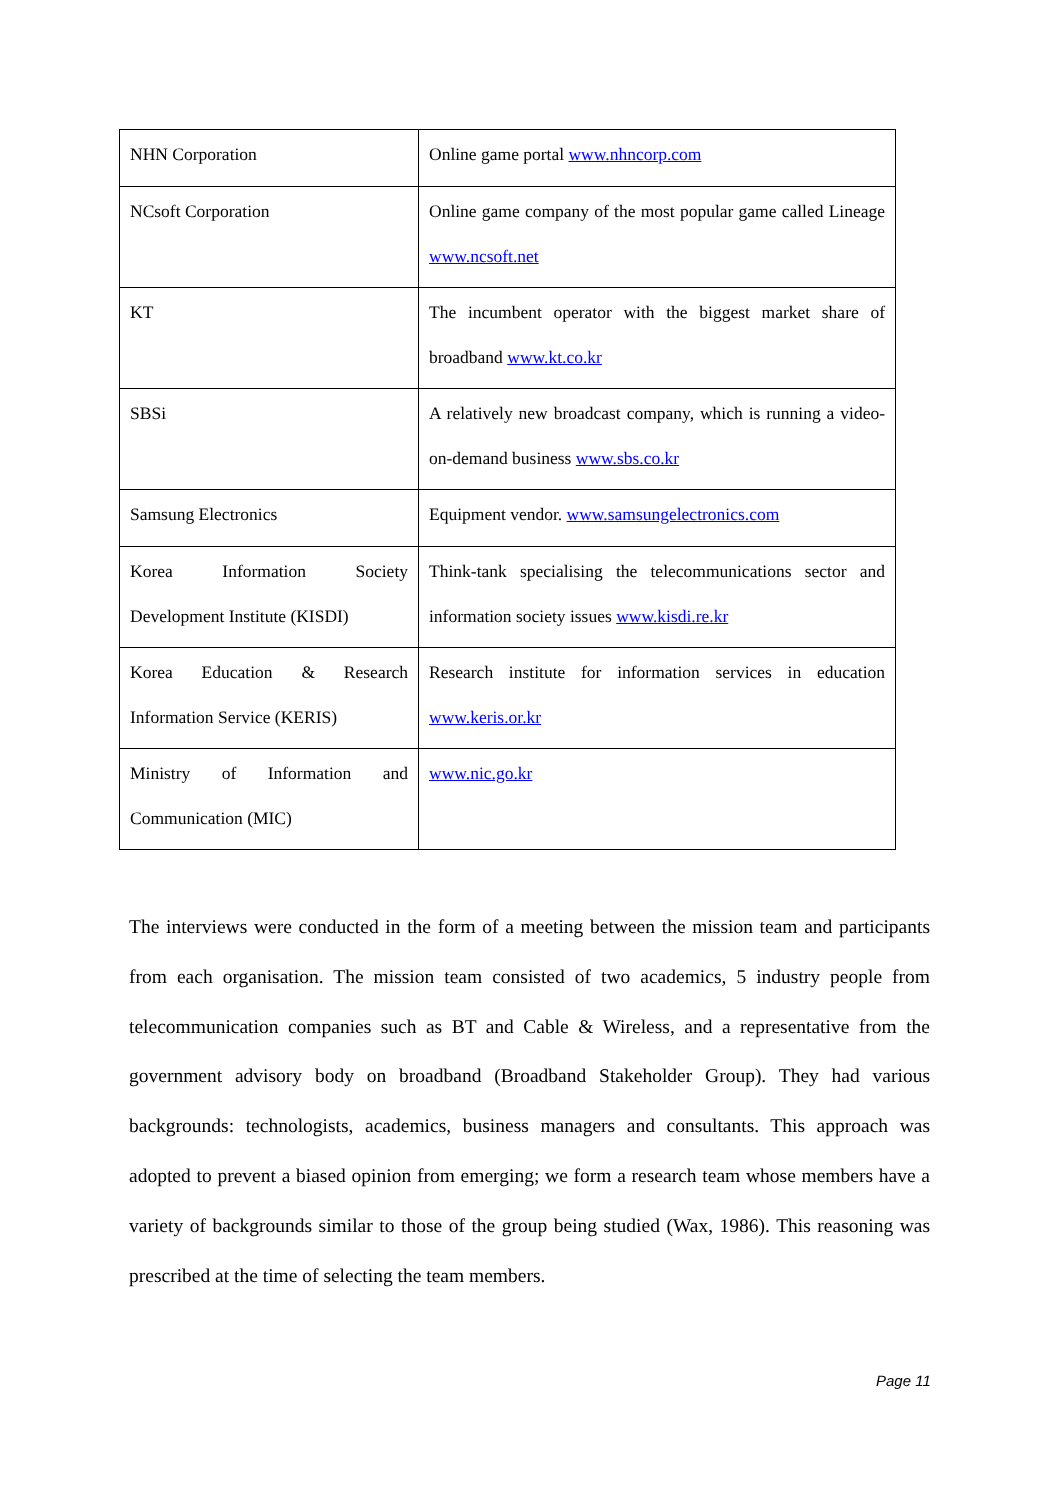| NHN Corporation | Online game portal www.nhncorp.com |
| NCsoft Corporation | Online game company of the most popular game called Lineage www.ncsoft.net |
| KT | The incumbent operator with the biggest market share of broadband www.kt.co.kr |
| SBSi | A relatively new broadcast company, which is running a video-on-demand business www.sbs.co.kr |
| Samsung Electronics | Equipment vendor. www.samsungelectronics.com |
| Korea Information Society Development Institute (KISDI) | Think-tank specialising the telecommunications sector and information society issues www.kisdi.re.kr |
| Korea Education & Research Information Service (KERIS) | Research institute for information services in education www.keris.or.kr |
| Ministry of Information and Communication (MIC) | www.nic.go.kr |
The interviews were conducted in the form of a meeting between the mission team and participants from each organisation. The mission team consisted of two academics, 5 industry people from telecommunication companies such as BT and Cable & Wireless, and a representative from the government advisory body on broadband (Broadband Stakeholder Group). They had various backgrounds: technologists, academics, business managers and consultants. This approach was adopted to prevent a biased opinion from emerging; we form a research team whose members have a variety of backgrounds similar to those of the group being studied (Wax, 1986). This reasoning was prescribed at the time of selecting the team members.
Page 11